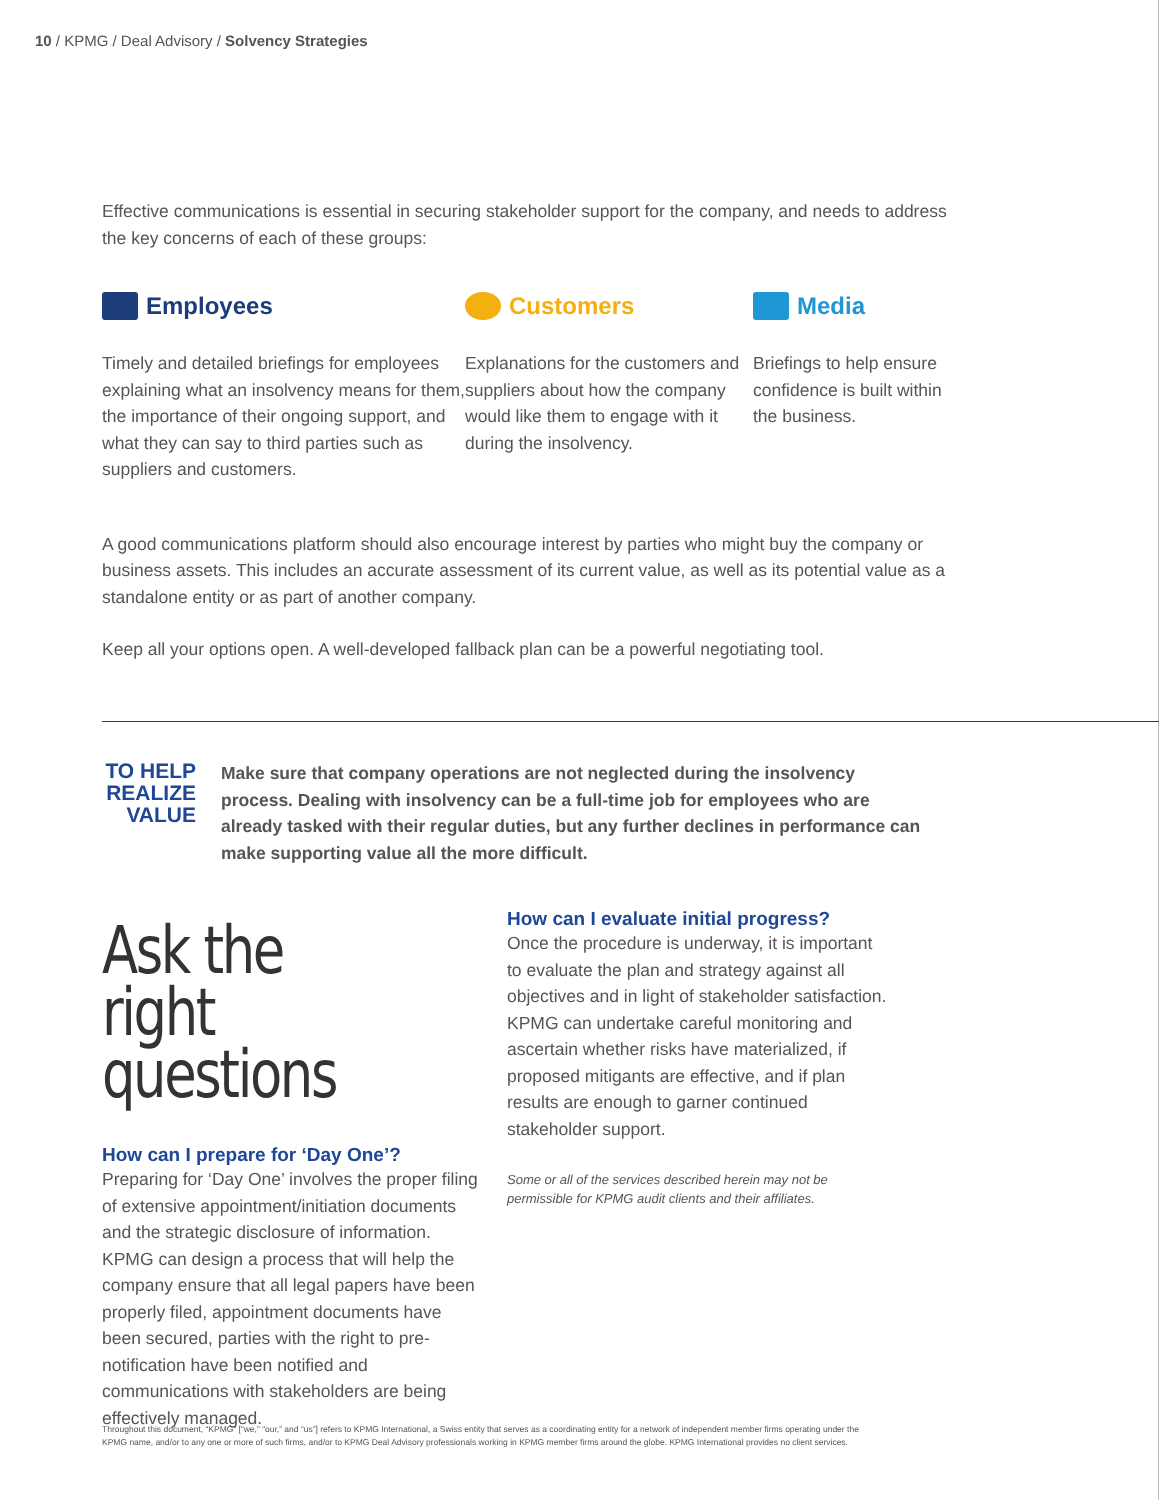10 / KPMG / Deal Advisory / Solvency Strategies
Effective communications is essential in securing stakeholder support for the company, and needs to address the key concerns of each of these groups:
Employees
Timely and detailed briefings for employees explaining what an insolvency means for them, the importance of their ongoing support, and what they can say to third parties such as suppliers and customers.
Customers
Explanations for the customers and suppliers about how the company would like them to engage with it during the insolvency.
Media
Briefings to help ensure confidence is built within the business.
A good communications platform should also encourage interest by parties who might buy the company or business assets. This includes an accurate assessment of its current value, as well as its potential value as a standalone entity or as part of another company.
Keep all your options open. A well-developed fallback plan can be a powerful negotiating tool.
TO HELP REALIZE VALUE
Make sure that company operations are not neglected during the insolvency process. Dealing with insolvency can be a full-time job for employees who are already tasked with their regular duties, but any further declines in performance can make supporting value all the more difficult.
Ask the right questions
How can I prepare for ‘Day One’?
Preparing for ‘Day One’ involves the proper filing of extensive appointment/initiation documents and the strategic disclosure of information. KPMG can design a process that will help the company ensure that all legal papers have been properly filed, appointment documents have been secured, parties with the right to pre-notification have been notified and communications with stakeholders are being effectively managed.
How can I evaluate initial progress?
Once the procedure is underway, it is important to evaluate the plan and strategy against all objectives and in light of stakeholder satisfaction. KPMG can undertake careful monitoring and ascertain whether risks have materialized, if proposed mitigants are effective, and if plan results are enough to garner continued stakeholder support.
Some or all of the services described herein may not be permissible for KPMG audit clients and their affiliates.
Throughout this document, “KPMG” [“we,” “our,” and “us”] refers to KPMG International, a Swiss entity that serves as a coordinating entity for a network of independent member firms operating under the KPMG name, and/or to any one or more of such firms, and/or to KPMG Deal Advisory professionals working in KPMG member firms around the globe. KPMG International provides no client services.